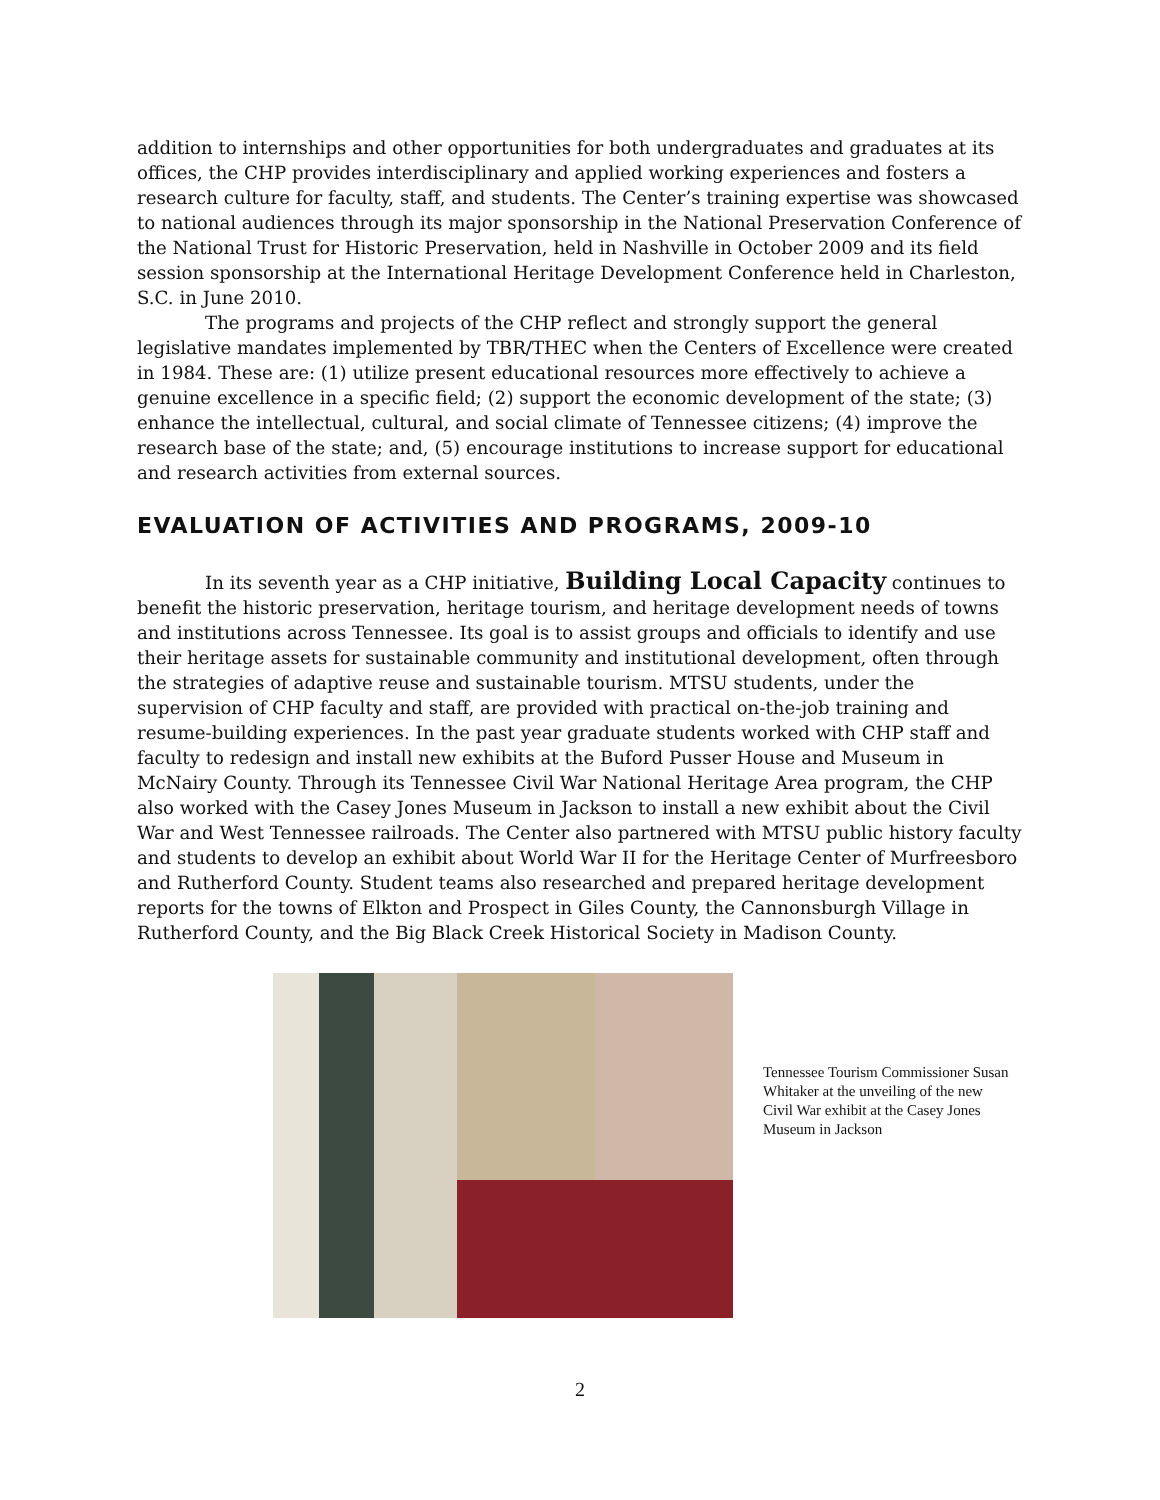addition to internships and other opportunities for both undergraduates and graduates at its offices, the CHP provides interdisciplinary and applied working experiences and fosters a research culture for faculty, staff, and students. The Center’s training expertise was showcased to national audiences through its major sponsorship in the National Preservation Conference of the National Trust for Historic Preservation, held in Nashville in October 2009 and its field session sponsorship at the International Heritage Development Conference held in Charleston, S.C. in June 2010.
The programs and projects of the CHP reflect and strongly support the general legislative mandates implemented by TBR/THEC when the Centers of Excellence were created in 1984. These are: (1) utilize present educational resources more effectively to achieve a genuine excellence in a specific field; (2) support the economic development of the state; (3) enhance the intellectual, cultural, and social climate of Tennessee citizens; (4) improve the research base of the state; and, (5) encourage institutions to increase support for educational and research activities from external sources.
EVALUATION OF ACTIVITIES AND PROGRAMS, 2009-10
In its seventh year as a CHP initiative, Building Local Capacity continues to benefit the historic preservation, heritage tourism, and heritage development needs of towns and institutions across Tennessee. Its goal is to assist groups and officials to identify and use their heritage assets for sustainable community and institutional development, often through the strategies of adaptive reuse and sustainable tourism. MTSU students, under the supervision of CHP faculty and staff, are provided with practical on-the-job training and resume-building experiences. In the past year graduate students worked with CHP staff and faculty to redesign and install new exhibits at the Buford Pusser House and Museum in McNairy County. Through its Tennessee Civil War National Heritage Area program, the CHP also worked with the Casey Jones Museum in Jackson to install a new exhibit about the Civil War and West Tennessee railroads. The Center also partnered with MTSU public history faculty and students to develop an exhibit about World War II for the Heritage Center of Murfreesboro and Rutherford County. Student teams also researched and prepared heritage development reports for the towns of Elkton and Prospect in Giles County, the Cannonsburgh Village in Rutherford County, and the Big Black Creek Historical Society in Madison County.
Tennessee Tourism Commissioner Susan Whitaker at the unveiling of the new Civil War exhibit at the Casey Jones Museum in Jackson
2